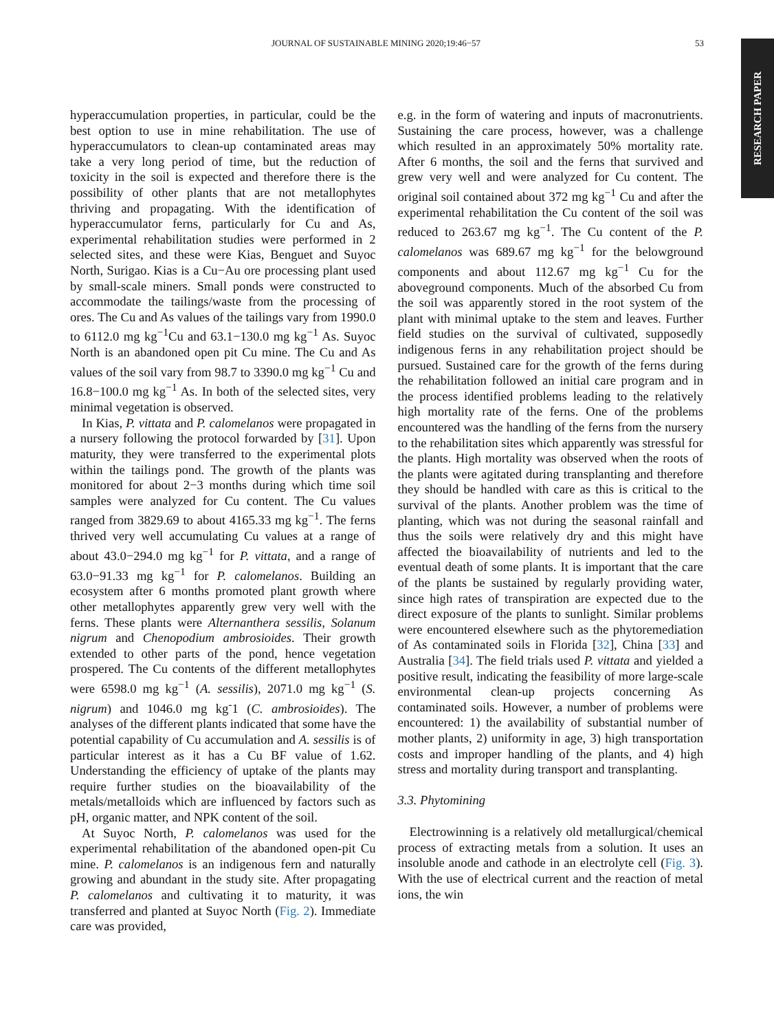JOURNAL OF SUSTAINABLE MINING 2020;19:46−57 53
RESEARCH PAPER
hyperaccumulation properties, in particular, could be the best option to use in mine rehabilitation. The use of hyperaccumulators to clean-up contaminated areas may take a very long period of time, but the reduction of toxicity in the soil is expected and therefore there is the possibility of other plants that are not metallophytes thriving and propagating. With the identification of hyperaccumulator ferns, particularly for Cu and As, experimental rehabilitation studies were performed in 2 selected sites, and these were Kias, Benguet and Suyoc North, Surigao. Kias is a Cu−Au ore processing plant used by small-scale miners. Small ponds were constructed to accommodate the tailings/waste from the processing of ores. The Cu and As values of the tailings vary from 1990.0 to 6112.0 mg kg<sup>−1</sup>Cu and 63.1−130.0 mg kg<sup>−1</sup> As. Suyoc North is an abandoned open pit Cu mine. The Cu and As values of the soil vary from 98.7 to 3390.0 mg kg<sup>−1</sup> Cu and 16.8−100.0 mg kg<sup>−1</sup> As. In both of the selected sites, very minimal vegetation is observed.
In Kias, P. vittata and P. calomelanos were propagated in a nursery following the protocol forwarded by [31]. Upon maturity, they were transferred to the experimental plots within the tailings pond. The growth of the plants was monitored for about 2−3 months during which time soil samples were analyzed for Cu content. The Cu values ranged from 3829.69 to about 4165.33 mg kg<sup>−1</sup>. The ferns thrived very well accumulating Cu values at a range of about 43.0−294.0 mg kg<sup>−1</sup> for P. vittata, and a range of 63.0−91.33 mg kg<sup>−1</sup> for P. calomelanos. Building an ecosystem after 6 months promoted plant growth where other metallophytes apparently grew very well with the ferns. These plants were Alternanthera sessilis, Solanum nigrum and Chenopodium ambrosioides. Their growth extended to other parts of the pond, hence vegetation prospered. The Cu contents of the different metallophytes were 6598.0 mg kg<sup>−1</sup> (A. sessilis), 2071.0 mg kg<sup>−1</sup> (S. nigrum) and 1046.0 mg kg<sup>-</sup>1 (C. ambrosioides). The analyses of the different plants indicated that some have the potential capability of Cu accumulation and A. sessilis is of particular interest as it has a Cu BF value of 1.62. Understanding the efficiency of uptake of the plants may require further studies on the bioavailability of the metals/metalloids which are influenced by factors such as pH, organic matter, and NPK content of the soil.
At Suyoc North, P. calomelanos was used for the experimental rehabilitation of the abandoned open-pit Cu mine. P. calomelanos is an indigenous fern and naturally growing and abundant in the study site. After propagating P. calomelanos and cultivating it to maturity, it was transferred and planted at Suyoc North (Fig. 2). Immediate care was provided,
e.g. in the form of watering and inputs of macronutrients. Sustaining the care process, however, was a challenge which resulted in an approximately 50% mortality rate. After 6 months, the soil and the ferns that survived and grew very well and were analyzed for Cu content. The original soil contained about 372 mg kg<sup>−1</sup> Cu and after the experimental rehabilitation the Cu content of the soil was reduced to 263.67 mg kg<sup>−1</sup>. The Cu content of the P. calomelanos was 689.67 mg kg<sup>−1</sup> for the belowground components and about 112.67 mg kg<sup>−1</sup> Cu for the aboveground components. Much of the absorbed Cu from the soil was apparently stored in the root system of the plant with minimal uptake to the stem and leaves. Further field studies on the survival of cultivated, supposedly indigenous ferns in any rehabilitation project should be pursued. Sustained care for the growth of the ferns during the rehabilitation followed an initial care program and in the process identified problems leading to the relatively high mortality rate of the ferns. One of the problems encountered was the handling of the ferns from the nursery to the rehabilitation sites which apparently was stressful for the plants. High mortality was observed when the roots of the plants were agitated during transplanting and therefore they should be handled with care as this is critical to the survival of the plants. Another problem was the time of planting, which was not during the seasonal rainfall and thus the soils were relatively dry and this might have affected the bioavailability of nutrients and led to the eventual death of some plants. It is important that the care of the plants be sustained by regularly providing water, since high rates of transpiration are expected due to the direct exposure of the plants to sunlight. Similar problems were encountered elsewhere such as the phytoremediation of As contaminated soils in Florida [32], China [33] and Australia [34]. The field trials used P. vittata and yielded a positive result, indicating the feasibility of more large-scale environmental clean-up projects concerning As contaminated soils. However, a number of problems were encountered: 1) the availability of substantial number of mother plants, 2) uniformity in age, 3) high transportation costs and improper handling of the plants, and 4) high stress and mortality during transport and transplanting.
3.3. Phytomining
Electrowinning is a relatively old metallurgical/chemical process of extracting metals from a solution. It uses an insoluble anode and cathode in an electrolyte cell (Fig. 3). With the use of electrical current and the reaction of metal ions, the win